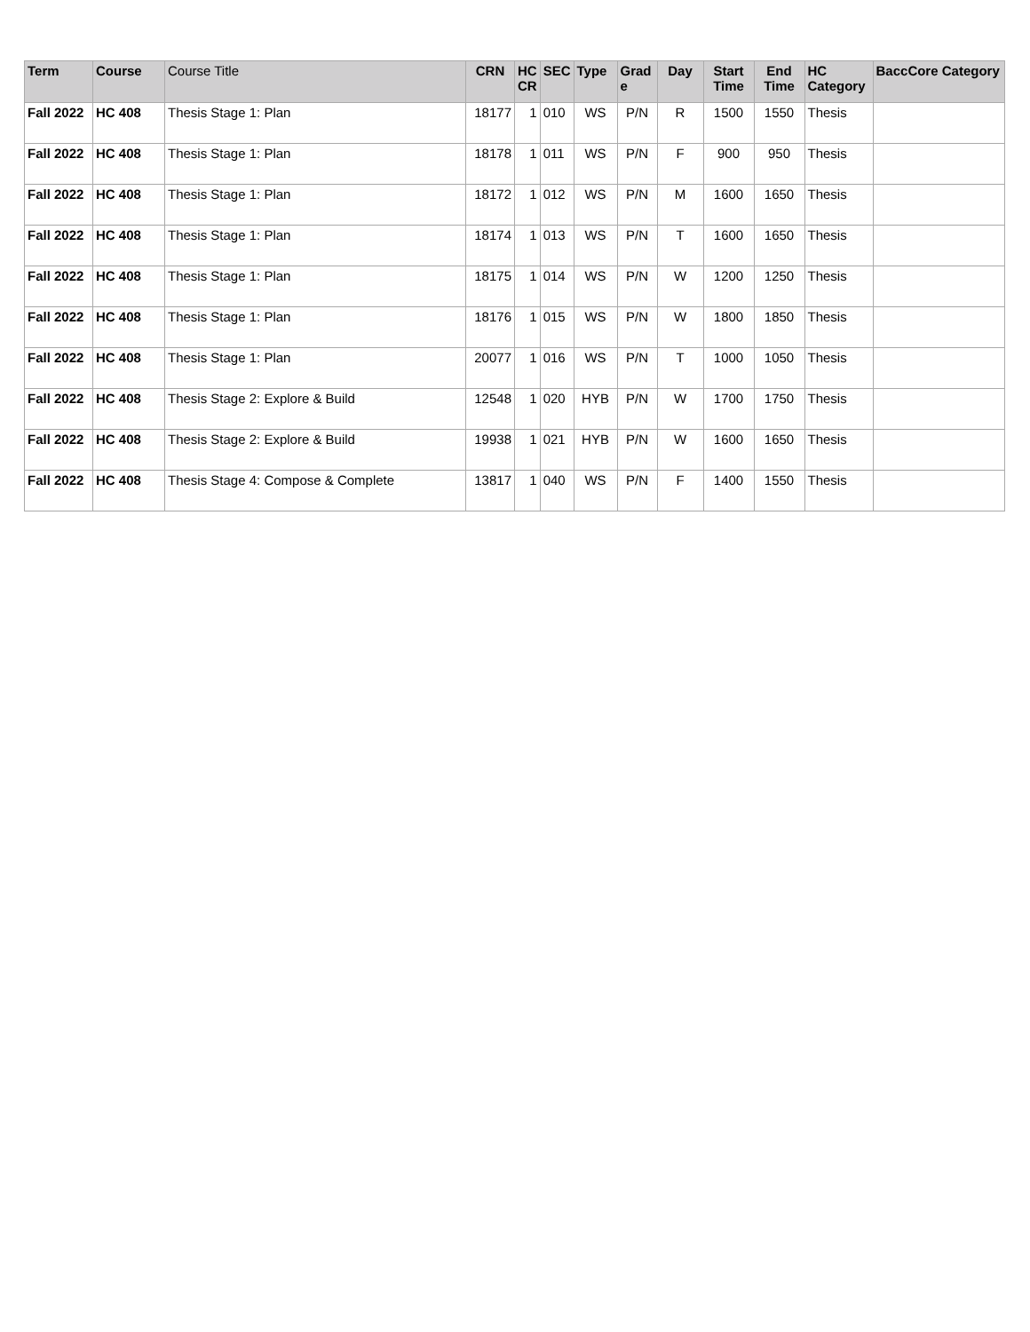| Term | Course | Course Title | CRN | HC CR | SEC | Type | Grad e | Day | Start Time | End Time | HC Category | BaccCore Category |
| --- | --- | --- | --- | --- | --- | --- | --- | --- | --- | --- | --- | --- |
| Fall 2022 | HC 408 | Thesis Stage 1: Plan | 18177 | 1 | 010 | WS | P/N | R | 1500 | 1550 | Thesis | |
| Fall 2022 | HC 408 | Thesis Stage 1: Plan | 18178 | 1 | 011 | WS | P/N | F | 900 | 950 | Thesis | |
| Fall 2022 | HC 408 | Thesis Stage 1: Plan | 18172 | 1 | 012 | WS | P/N | M | 1600 | 1650 | Thesis | |
| Fall 2022 | HC 408 | Thesis Stage 1: Plan | 18174 | 1 | 013 | WS | P/N | T | 1600 | 1650 | Thesis | |
| Fall 2022 | HC 408 | Thesis Stage 1: Plan | 18175 | 1 | 014 | WS | P/N | W | 1200 | 1250 | Thesis | |
| Fall 2022 | HC 408 | Thesis Stage 1: Plan | 18176 | 1 | 015 | WS | P/N | W | 1800 | 1850 | Thesis | |
| Fall 2022 | HC 408 | Thesis Stage 1: Plan | 20077 | 1 | 016 | WS | P/N | T | 1000 | 1050 | Thesis | |
| Fall 2022 | HC 408 | Thesis Stage 2: Explore & Build | 12548 | 1 | 020 | HYB | P/N | W | 1700 | 1750 | Thesis | |
| Fall 2022 | HC 408 | Thesis Stage 2: Explore & Build | 19938 | 1 | 021 | HYB | P/N | W | 1600 | 1650 | Thesis | |
| Fall 2022 | HC 408 | Thesis Stage 4: Compose & Complete | 13817 | 1 | 040 | WS | P/N | F | 1400 | 1550 | Thesis | |